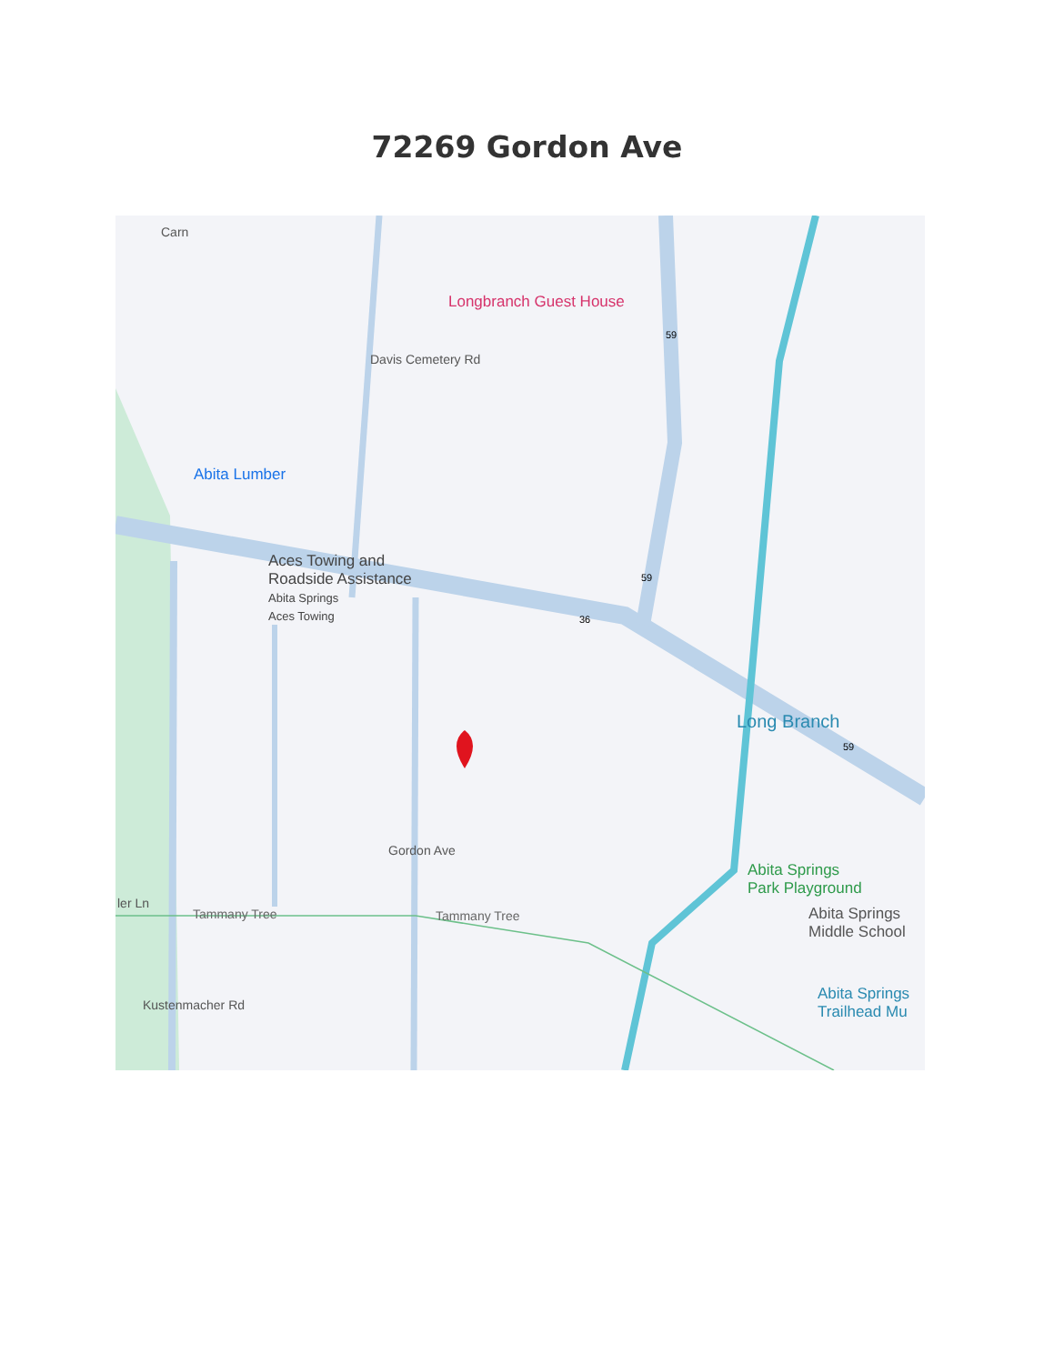72269 Gordon Ave
Longbranch Guest House
Abita Lumber
Aces Towing and
Roadside Assistance
Abita Springs
Aces Towing
Long Branch
Abita Springs
Park Playground
Abita Springs
Middle School
Abita Springs
Trailhead Mu
Tammany Tree Tammany Tree
ler Ln
Gordon Ave
Kustenmacher Rd
Davis Cemetery Rd
Carn
59
59
36
59